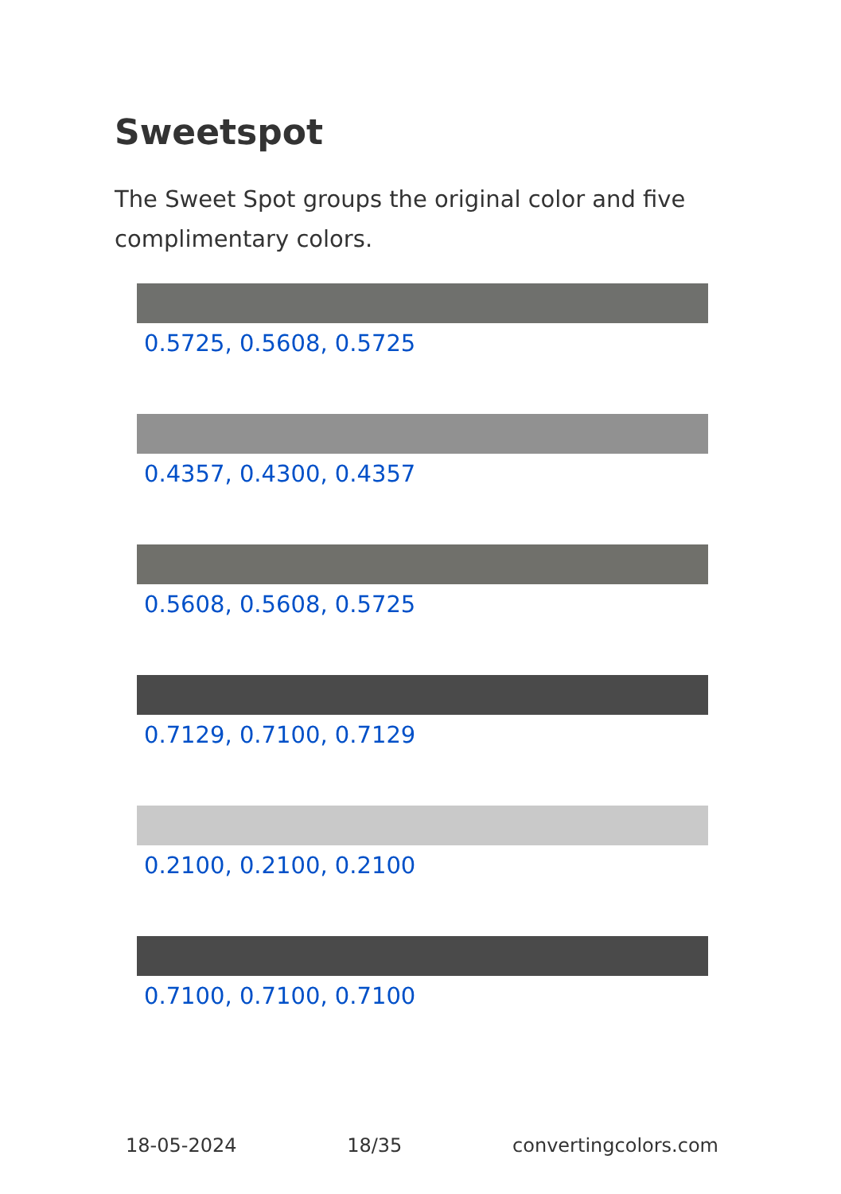Sweetspot
The Sweet Spot groups the original color and five complimentary colors.
0.5725, 0.5608, 0.5725
0.4357, 0.4300, 0.4357
0.5608, 0.5608, 0.5725
0.7129, 0.7100, 0.7129
0.2100, 0.2100, 0.2100
0.7100, 0.7100, 0.7100
18-05-2024 18/35 convertingcolors.com